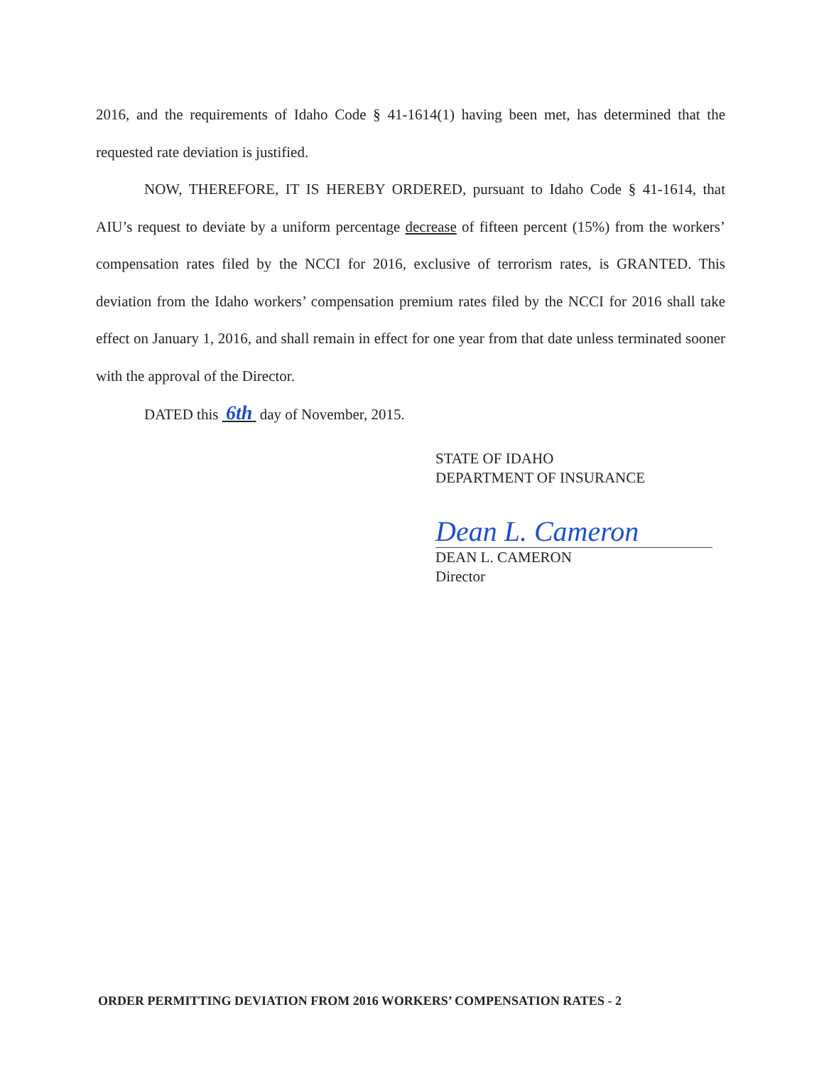2016, and the requirements of Idaho Code § 41-1614(1) having been met, has determined that the requested rate deviation is justified.
NOW, THEREFORE, IT IS HEREBY ORDERED, pursuant to Idaho Code § 41-1614, that AIU’s request to deviate by a uniform percentage decrease of fifteen percent (15%) from the workers’ compensation rates filed by the NCCI for 2016, exclusive of terrorism rates, is GRANTED. This deviation from the Idaho workers’ compensation premium rates filed by the NCCI for 2016 shall take effect on January 1, 2016, and shall remain in effect for one year from that date unless terminated sooner with the approval of the Director.
DATED this 6th day of November, 2015.
STATE OF IDAHO
DEPARTMENT OF INSURANCE
Dean L. Cameron
DEAN L. CAMERON
Director
ORDER PERMITTING DEVIATION FROM 2016 WORKERS’ COMPENSATION RATES - 2